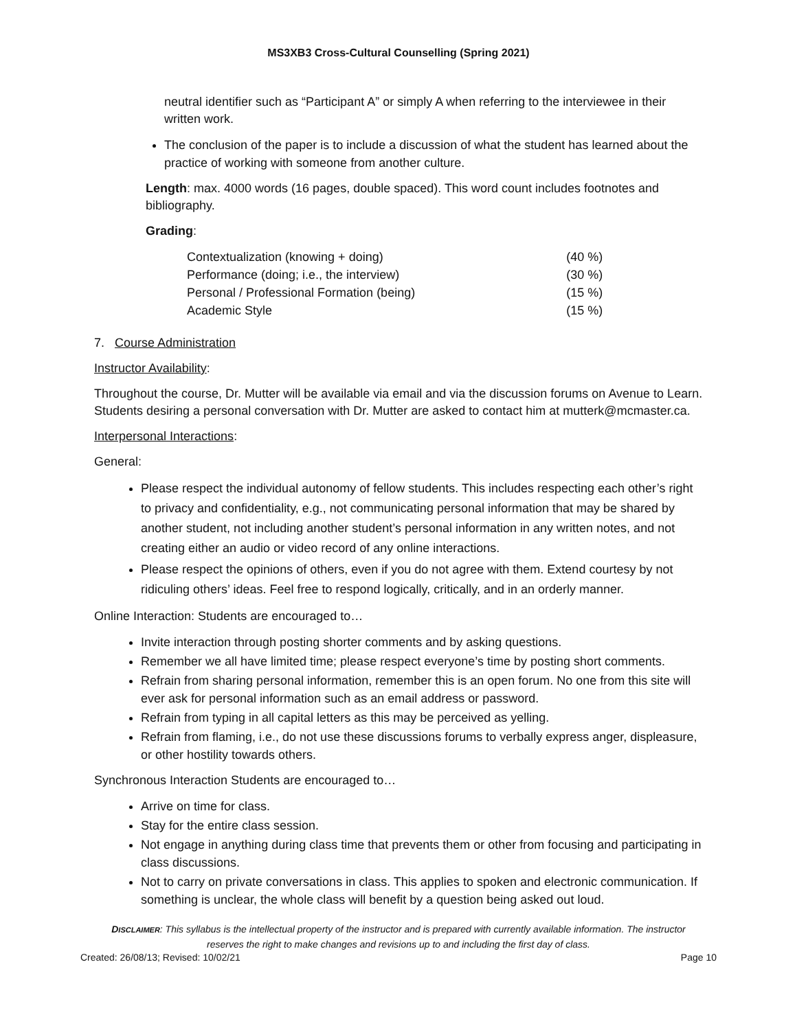MS3XB3 Cross-Cultural Counselling (Spring 2021)
neutral identifier such as “Participant A” or simply A when referring to the interviewee in their written work.
The conclusion of the paper is to include a discussion of what the student has learned about the practice of working with someone from another culture.
Length: max. 4000 words (16 pages, double spaced). This word count includes footnotes and bibliography.
Grading:
| Contextualization (knowing + doing) | (40 %) |
| Performance (doing; i.e., the interview) | (30 %) |
| Personal / Professional Formation (being) | (15 %) |
| Academic Style | (15 %) |
7. Course Administration
Instructor Availability:
Throughout the course, Dr. Mutter will be available via email and via the discussion forums on Avenue to Learn. Students desiring a personal conversation with Dr. Mutter are asked to contact him at mutterk@mcmaster.ca.
Interpersonal Interactions:
General:
Please respect the individual autonomy of fellow students. This includes respecting each other’s right to privacy and confidentiality, e.g., not communicating personal information that may be shared by another student, not including another student’s personal information in any written notes, and not creating either an audio or video record of any online interactions.
Please respect the opinions of others, even if you do not agree with them. Extend courtesy by not ridiculing others’ ideas. Feel free to respond logically, critically, and in an orderly manner.
Online Interaction: Students are encouraged to…
Invite interaction through posting shorter comments and by asking questions.
Remember we all have limited time; please respect everyone’s time by posting short comments.
Refrain from sharing personal information, remember this is an open forum. No one from this site will ever ask for personal information such as an email address or password.
Refrain from typing in all capital letters as this may be perceived as yelling.
Refrain from flaming, i.e., do not use these discussions forums to verbally express anger, displeasure, or other hostility towards others.
Synchronous Interaction Students are encouraged to…
Arrive on time for class.
Stay for the entire class session.
Not engage in anything during class time that prevents them or other from focusing and participating in class discussions.
Not to carry on private conversations in class. This applies to spoken and electronic communication. If something is unclear, the whole class will benefit by a question being asked out loud.
DISCLAIMER: This syllabus is the intellectual property of the instructor and is prepared with currently available information. The instructor reserves the right to make changes and revisions up to and including the first day of class.
Created: 26/08/13; Revised: 10/02/21 Page 10